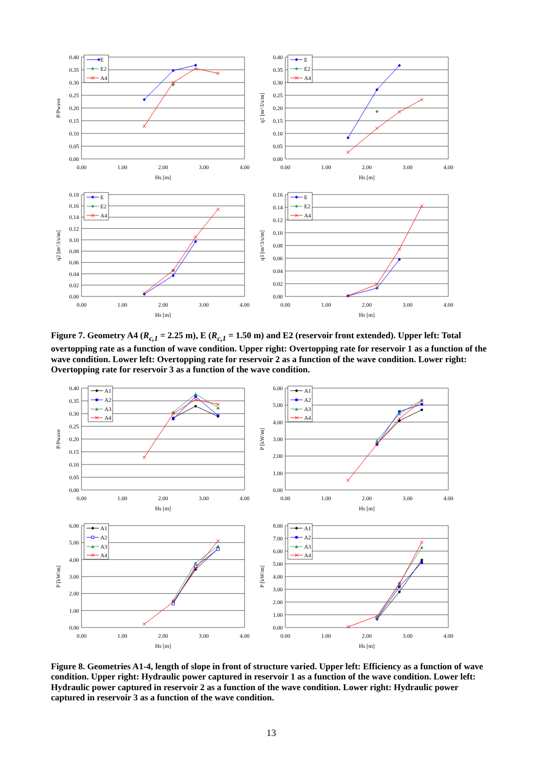0.40
0.35
0.30
0.25
0.20
0.15
0.10
0.05
0.00
0.00
1.00
2.00
3.00
4.00
Hs [m]
P/Pwave
E
E2
A4
0.40
0.35
0.30
0.25
0.20
0.15
0.10
0.05
0.00
0.00
1.00
2.00
3.00
4.00
Hs [m]
q1 [m^3/s/m]
E
E2
A4
0.18
0.16
0.14
0.12
0.10
0.08
0.06
0.04
0.02
0.00
0.00
1.00
2.00
3.00
4.00
Hs [m]
q2 [m^3/s/m]
E
E2
A4
0.16
0.14
0.12
0.10
0.08
0.06
0.04
0.02
0.00
0.00
1.00
2.00
3.00
4.00
Hs [m]
q3 [m^3/s/m]
E
E2
A4
Figure 7. Geometry A4 (R<sub>c,1</sub> = 2.25 m), E (R<sub>c,1</sub> = 1.50 m) and E2 (reservoir front extended). Upper left: Total overtopping rate as a function of wave condition. Upper right: Overtopping rate for reservoir 1 as a function of the wave condition. Lower left: Overtopping rate for reservoir 2 as a function of the wave condition. Lower right: Overtopping rate for reservoir 3 as a function of the wave condition.
0.40
0.35
0.30
0.25
0.20
0.15
0.10
0.05
0.00
0.00
1.00
2.00
3.00
4.00
Hs [m]
P/Pwave
A1
A2
A3
A4
6.00
5.00
4.00
3.00
2.00
1.00
0.00
0.00
1.00
2.00
3.00
4.00
Hs [m]
P [kW/m]
A1
A2
A3
A4
6.00
5.00
4.00
3.00
2.00
1.00
0.00
0.00
1.00
2.00
3.00
4.00
Hs [m]
P [kW/m]
A1
A2
A3
A4
8.00
7.00
6.00
5.00
4.00
3.00
2.00
1.00
0.00
0.00
1.00
2.00
3.00
4.00
Hs [m]
P [kW/m]
A1
A2
A3
A4
Figure 8. Geometries A1-4, length of slope in front of structure varied. Upper left: Efficiency as a function of wave condition. Upper right: Hydraulic power captured in reservoir 1 as a function of the wave condition. Lower left: Hydraulic power captured in reservoir 2 as a function of the wave condition. Lower right: Hydraulic power captured in reservoir 3 as a function of the wave condition.
13